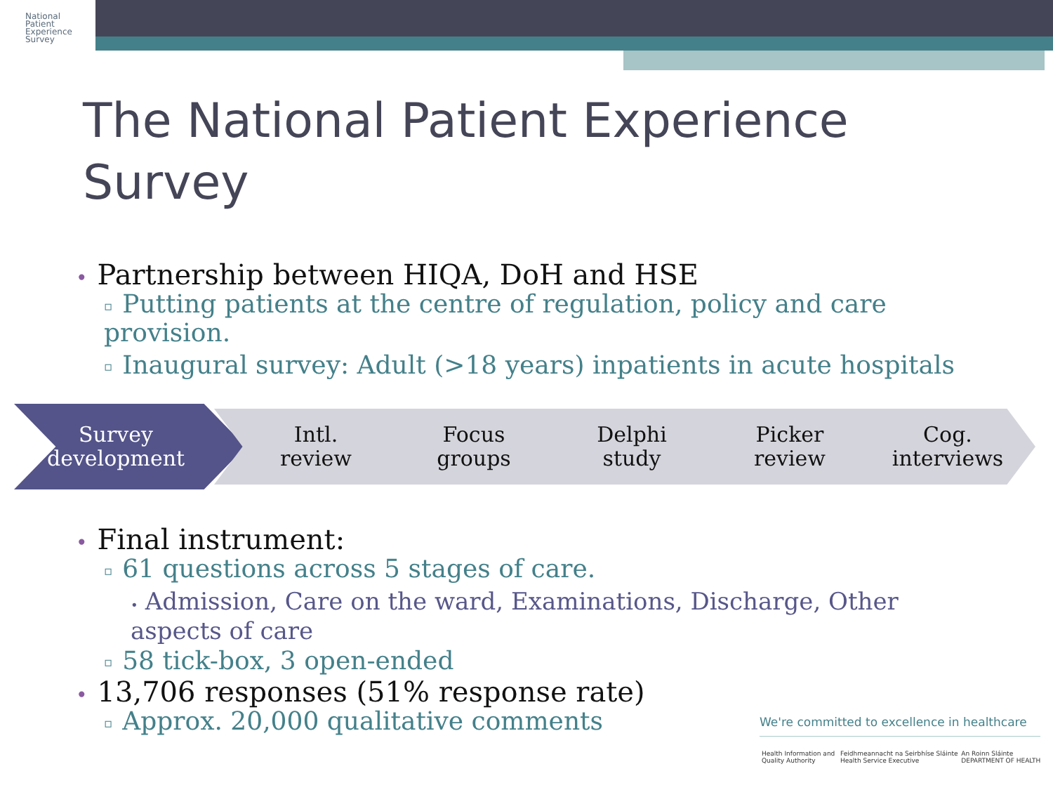National
Patient
Experience
Survey
The National Patient Experience Survey
• Partnership between HIQA, DoH and HSE
▫ Putting patients at the centre of regulation, policy and care provision.
▫ Inaugural survey: Adult (>18 years) inpatients in acute hospitals
Survey
development
Intl.
review
Focus
groups
Delphi
study
Picker
review
Cog.
interviews
• Final instrument:
▫ 61 questions across 5 stages of care.
• Admission, Care on the ward, Examinations, Discharge, Other aspects of care
▫ 58 tick-box, 3 open-ended
• 13,706 responses (51% response rate)
▫ Approx. 20,000 qualitative comments
We're committed to excellence in healthcare
Health Information and Quality Authority Feidhmeannacht na Seirbhíse Sláinte Health Service Executive An Roinn Sláinte DEPARTMENT OF HEALTH